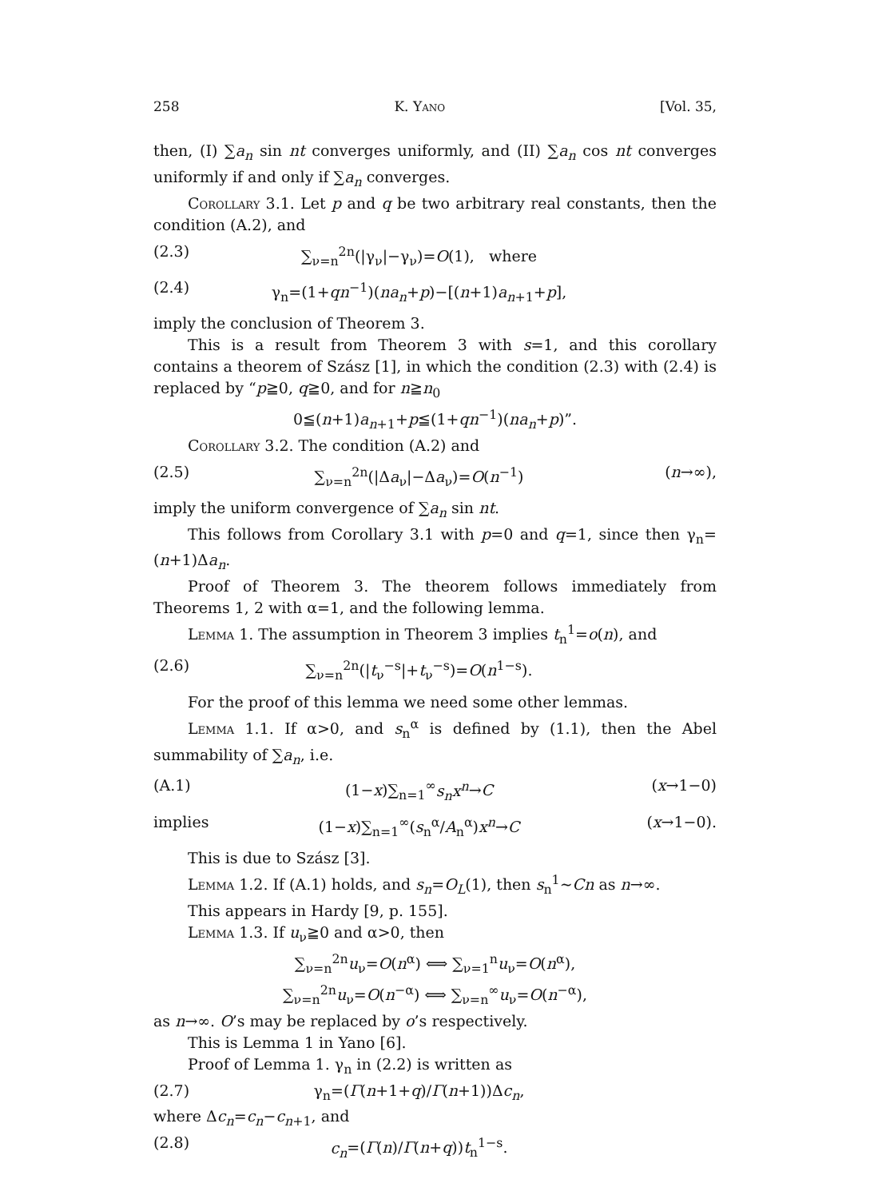258 K. Yano [Vol. 35,
then, (I) ∑a<sub>n</sub> sin nt converges uniformly, and (II) ∑a<sub>n</sub> cos nt converges uniformly if and only if ∑a<sub>n</sub> converges.
Corollary 3.1. Let p and q be two arbitrary real constants, then the condition (A.2), and
(2.3) ∑<sub>ν=n</sub><sup>2n</sup>(|γ<sub>ν</sub>|−γ<sub>ν</sub>)=O(1), where
(2.4) γ<sub>n</sub>=(1+qn<sup>−1</sup>)(na<sub>n</sub>+p)−[(n+1)a<sub>n+1</sub>+p],
imply the conclusion of Theorem 3.
This is a result from Theorem 3 with s=1, and this corollary contains a theorem of Szász [1], in which the condition (2.3) with (2.4) is replaced by “p≧0, q≧0, and for n≧n<sub>0</sub>
0≦(n+1)a<sub>n+1</sub>+p≦(1+qn<sup>−1</sup>)(na<sub>n</sub>+p)”.
Corollary 3.2. The condition (A.2) and
(2.5) ∑<sub>ν=n</sub><sup>2n</sup>(|Δa<sub>ν</sub>|−Δa<sub>ν</sub>)=O(n<sup>−1</sup>) (n→∞),
imply the uniform convergence of ∑a<sub>n</sub> sin nt.
This follows from Corollary 3.1 with p=0 and q=1, since then γ<sub>n</sub>=(n+1)Δa<sub>n</sub>.
Proof of Theorem 3. The theorem follows immediately from Theorems 1, 2 with α=1, and the following lemma.
Lemma 1. The assumption in Theorem 3 implies t<sub>n</sub><sup>1</sup>=o(n), and
(2.6) ∑<sub>ν=n</sub><sup>2n</sup>(|t<sub>ν</sub><sup>−s</sup>|+t<sub>ν</sub><sup>−s</sup>)=O(n<sup>1−s</sup>).
For the proof of this lemma we need some other lemmas.
Lemma 1.1. If α>0, and s<sub>n</sub><sup>α</sup> is defined by (1.1), then the Abel summability of ∑a<sub>n</sub>, i.e.
(A.1) (1−x)∑<sub>n=1</sub><sup>∞</sup>s<sub>n</sub>x<sup>n</sup>→C (x→1−0)
implies (1−x)∑<sub>n=1</sub><sup>∞</sup>(s<sub>n</sub><sup>α</sup>/A<sub>n</sub><sup>α</sup>)x<sup>n</sup>→C (x→1−0).
This is due to Szász [3].
Lemma 1.2. If (A.1) holds, and s<sub>n</sub>=O<sub>L</sub>(1), then s<sub>n</sub><sup>1</sup>∼Cn as n→∞.
This appears in Hardy [9, p. 155].
Lemma 1.3. If u<sub>ν</sub>≧0 and α>0, then
∑<sub>ν=n</sub><sup>2n</sup>u<sub>ν</sub>=O(n<sup>α</sup>) ⟺ ∑<sub>ν=1</sub><sup>n</sup>u<sub>ν</sub>=O(n<sup>α</sup>),
∑<sub>ν=n</sub><sup>2n</sup>u<sub>ν</sub>=O(n<sup>−α</sup>) ⟺ ∑<sub>ν=n</sub><sup>∞</sup>u<sub>ν</sub>=O(n<sup>−α</sup>),
as n→∞. O’s may be replaced by o’s respectively.
This is Lemma 1 in Yano [6].
Proof of Lemma 1. γ<sub>n</sub> in (2.2) is written as
(2.7) γ<sub>n</sub>=(Γ(n+1+q)/Γ(n+1))Δc<sub>n</sub>,
where Δc<sub>n</sub>=c<sub>n</sub>−c<sub>n+1</sub>, and
(2.8) c<sub>n</sub>=(Γ(n)/Γ(n+q))t<sub>n</sub><sup>1−s</sup>.